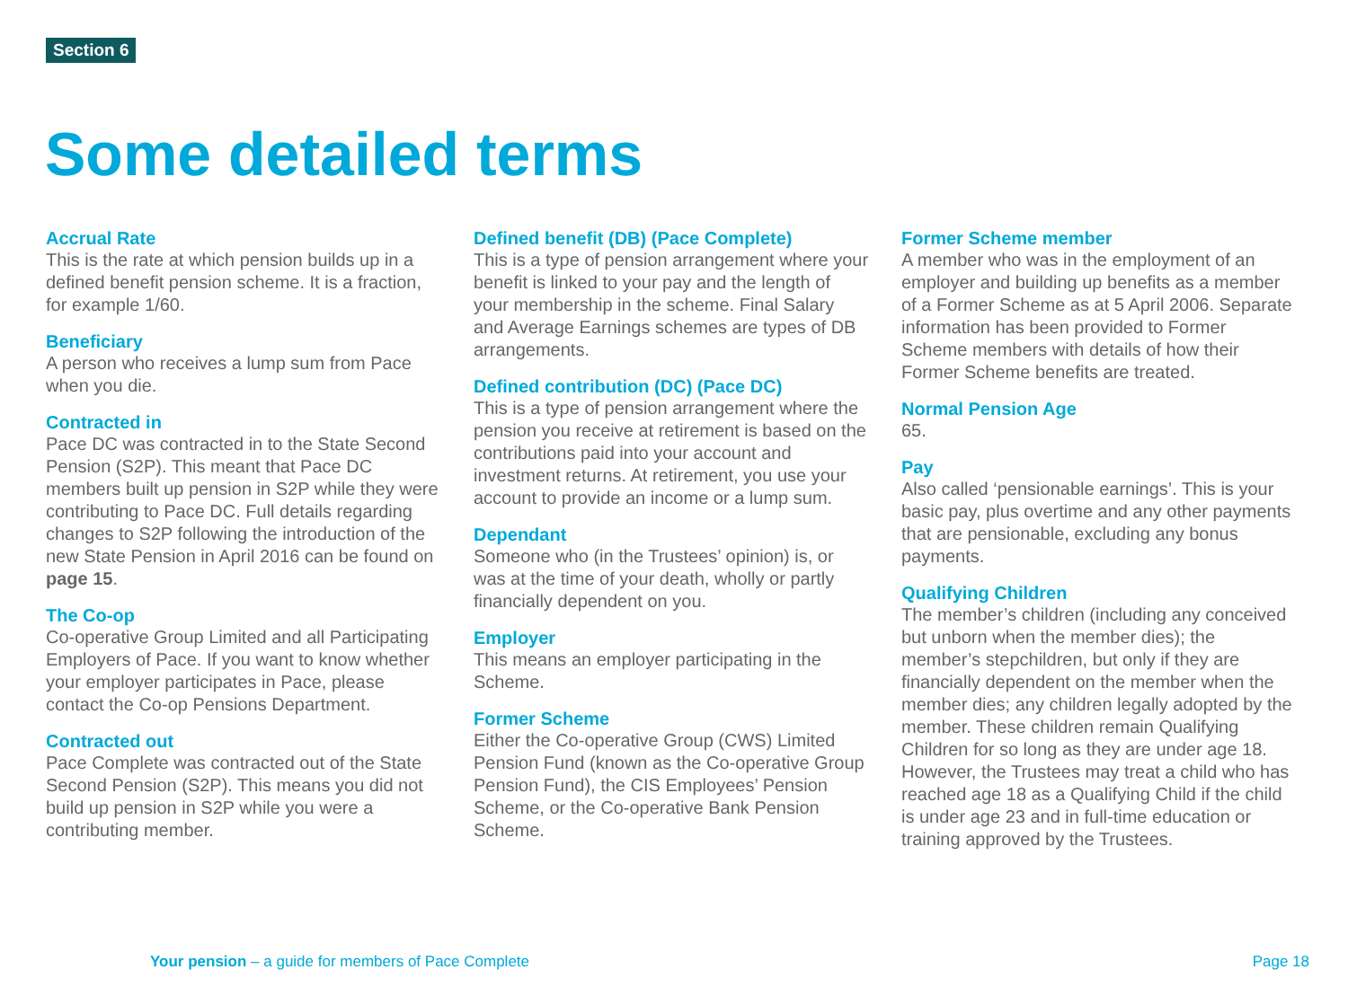Section 6
Some detailed terms
Accrual Rate
This is the rate at which pension builds up in a defined benefit pension scheme. It is a fraction, for example 1/60.
Beneficiary
A person who receives a lump sum from Pace when you die.
Contracted in
Pace DC was contracted in to the State Second Pension (S2P). This meant that Pace DC members built up pension in S2P while they were contributing to Pace DC. Full details regarding changes to S2P following the introduction of the new State Pension in April 2016 can be found on page 15.
The Co-op
Co-operative Group Limited and all Participating Employers of Pace. If you want to know whether your employer participates in Pace, please contact the Co-op Pensions Department.
Contracted out
Pace Complete was contracted out of the State Second Pension (S2P). This means you did not build up pension in S2P while you were a contributing member.
Defined benefit (DB) (Pace Complete)
This is a type of pension arrangement where your benefit is linked to your pay and the length of your membership in the scheme. Final Salary and Average Earnings schemes are types of DB arrangements.
Defined contribution (DC) (Pace DC)
This is a type of pension arrangement where the pension you receive at retirement is based on the contributions paid into your account and investment returns. At retirement, you use your account to provide an income or a lump sum.
Dependant
Someone who (in the Trustees’ opinion) is, or was at the time of your death, wholly or partly financially dependent on you.
Employer
This means an employer participating in the Scheme.
Former Scheme
Either the Co-operative Group (CWS) Limited Pension Fund (known as the Co-operative Group Pension Fund), the CIS Employees’ Pension Scheme, or the Co-operative Bank Pension Scheme.
Former Scheme member
A member who was in the employment of an employer and building up benefits as a member of a Former Scheme as at 5 April 2006. Separate information has been provided to Former Scheme members with details of how their Former Scheme benefits are treated.
Normal Pension Age
65.
Pay
Also called ‘pensionable earnings’. This is your basic pay, plus overtime and any other payments that are pensionable, excluding any bonus payments.
Qualifying Children
The member’s children (including any conceived but unborn when the member dies); the member’s stepchildren, but only if they are financially dependent on the member when the member dies; any children legally adopted by the member. These children remain Qualifying Children for so long as they are under age 18. However, the Trustees may treat a child who has reached age 18 as a Qualifying Child if the child is under age 23 and in full-time education or training approved by the Trustees.
Your pension – a guide for members of Pace Complete Page 18